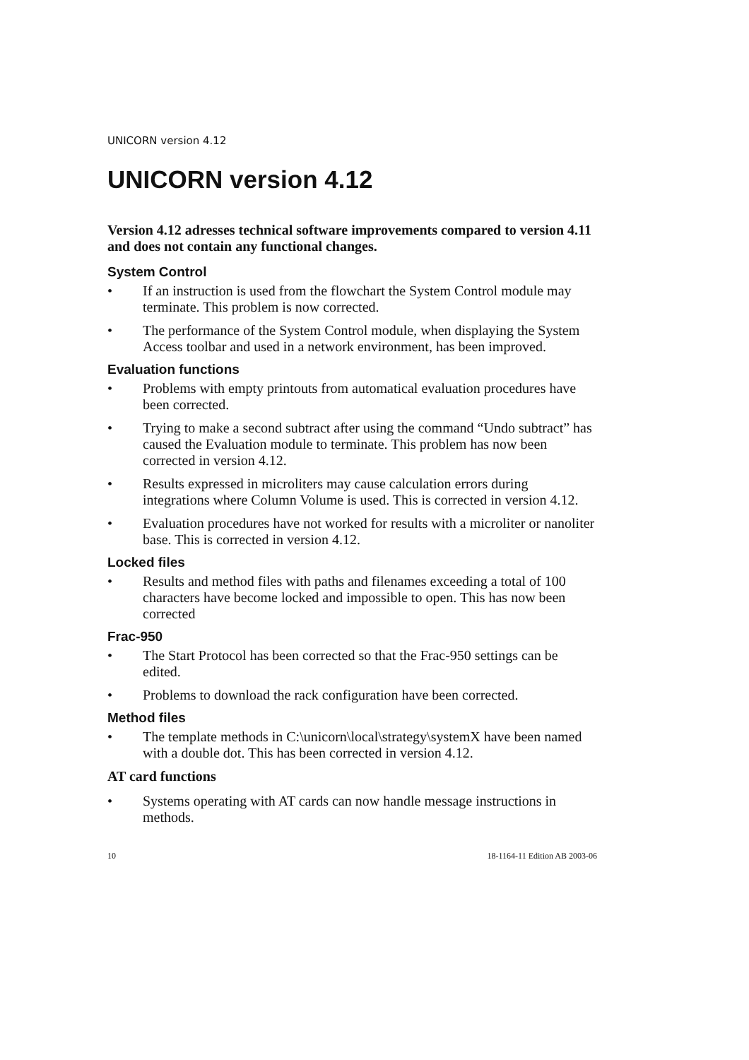UNICORN version 4.12
UNICORN version 4.12
Version 4.12 adresses technical software improvements compared to version 4.11 and does not contain any functional changes.
System Control
• If an instruction is used from the flowchart the System Control module may terminate. This problem is now corrected.
• The performance of the System Control module, when displaying the System Access toolbar and used in a network environment, has been improved.
Evaluation functions
• Problems with empty printouts from automatical evaluation procedures have been corrected.
• Trying to make a second subtract after using the command “Undo subtract” has caused the Evaluation module to terminate. This problem has now been corrected in version 4.12.
• Results expressed in microliters may cause calculation errors during integrations where Column Volume is used. This is corrected in version 4.12.
• Evaluation procedures have not worked for results with a microliter or nanoliter base. This is corrected in version 4.12.
Locked files
• Results and method files with paths and filenames exceeding a total of 100 characters have become locked and impossible to open. This has now been corrected
Frac-950
• The Start Protocol has been corrected so that the Frac-950 settings can be edited.
• Problems to download the rack configuration have been corrected.
Method files
• The template methods in C:\unicorn\local\strategy\systemX have been named with a double dot. This has been corrected in version 4.12.
AT card functions
• Systems operating with AT cards can now handle message instructions in methods.
10 18-1164-11 Edition AB 2003-06